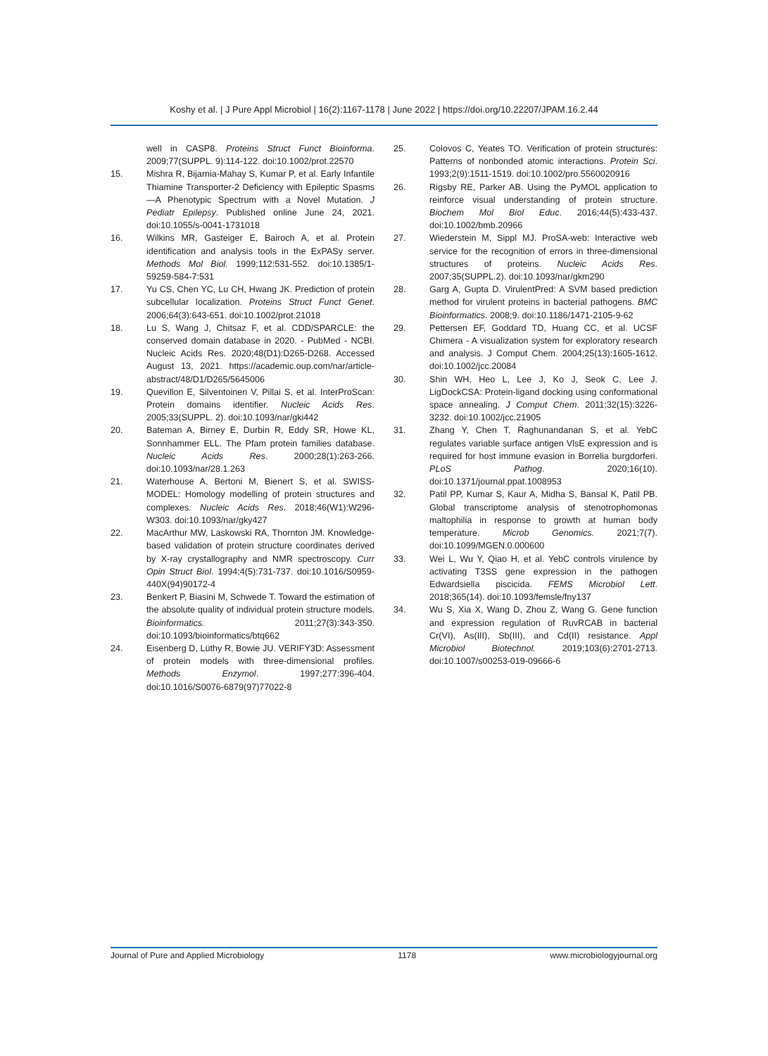Koshy et al. | J Pure Appl Microbiol | 16(2):1167-1178 | June 2022 | https://doi.org/10.22207/JPAM.16.2.44
well in CASP8. Proteins Struct Funct Bioinforma. 2009;77(SUPPL. 9):114-122. doi:10.1002/prot.22570
15. Mishra R, Bijarnia-Mahay S, Kumar P, et al. Early Infantile Thiamine Transporter-2 Deficiency with Epileptic Spasms—A Phenotypic Spectrum with a Novel Mutation. J Pediatr Epilepsy. Published online June 24, 2021. doi:10.1055/s-0041-1731018
16. Wilkins MR, Gasteiger E, Bairoch A, et al. Protein identification and analysis tools in the ExPASy server. Methods Mol Biol. 1999;112:531-552. doi:10.1385/1-59259-584-7:531
17. Yu CS, Chen YC, Lu CH, Hwang JK. Prediction of protein subcellular localization. Proteins Struct Funct Genet. 2006;64(3):643-651. doi:10.1002/prot.21018
18. Lu S, Wang J, Chitsaz F, et al. CDD/SPARCLE: the conserved domain database in 2020. - PubMed - NCBI. Nucleic Acids Res. 2020;48(D1):D265-D268. Accessed August 13, 2021. https://academic.oup.com/nar/article-abstract/48/D1/D265/5645006
19. Quevillon E, Silventoinen V, Pillai S, et al. InterProScan: Protein domains identifier. Nucleic Acids Res. 2005;33(SUPPL. 2). doi:10.1093/nar/gki442
20. Bateman A, Birney E, Durbin R, Eddy SR, Howe KL, Sonnhammer ELL. The Pfam protein families database. Nucleic Acids Res. 2000;28(1):263-266. doi:10.1093/nar/28.1.263
21. Waterhouse A, Bertoni M, Bienert S, et al. SWISS-MODEL: Homology modelling of protein structures and complexes. Nucleic Acids Res. 2018;46(W1):W296-W303. doi:10.1093/nar/gky427
22. MacArthur MW, Laskowski RA, Thornton JM. Knowledge-based validation of protein structure coordinates derived by X-ray crystallography and NMR spectroscopy. Curr Opin Struct Biol. 1994;4(5):731-737. doi:10.1016/S0959-440X(94)90172-4
23. Benkert P, Biasini M, Schwede T. Toward the estimation of the absolute quality of individual protein structure models. Bioinformatics. 2011;27(3):343-350. doi:10.1093/bioinformatics/btq662
24. Eisenberg D, Lüthy R, Bowie JU. VERIFY3D: Assessment of protein models with three-dimensional profiles. Methods Enzymol. 1997;277:396-404. doi:10.1016/S0076-6879(97)77022-8
25. Colovos C, Yeates TO. Verification of protein structures: Patterns of nonbonded atomic interactions. Protein Sci. 1993;2(9):1511-1519. doi:10.1002/pro.5560020916
26. Rigsby RE, Parker AB. Using the PyMOL application to reinforce visual understanding of protein structure. Biochem Mol Biol Educ. 2016;44(5):433-437. doi:10.1002/bmb.20966
27. Wiederstein M, Sippl MJ. ProSA-web: Interactive web service for the recognition of errors in three-dimensional structures of proteins. Nucleic Acids Res. 2007;35(SUPPL.2). doi:10.1093/nar/gkm290
28. Garg A, Gupta D. VirulentPred: A SVM based prediction method for virulent proteins in bacterial pathogens. BMC Bioinformatics. 2008;9. doi:10.1186/1471-2105-9-62
29. Pettersen EF, Goddard TD, Huang CC, et al. UCSF Chimera - A visualization system for exploratory research and analysis. J Comput Chem. 2004;25(13):1605-1612. doi:10.1002/jcc.20084
30. Shin WH, Heo L, Lee J, Ko J, Seok C, Lee J. LigDockCSA: Protein-ligand docking using conformational space annealing. J Comput Chem. 2011;32(15):3226-3232. doi:10.1002/jcc.21905
31. Zhang Y, Chen T, Raghunandanan S, et al. YebC regulates variable surface antigen VlsE expression and is required for host immune evasion in Borrelia burgdorferi. PLoS Pathog. 2020;16(10). doi:10.1371/journal.ppat.1008953
32. Patil PP, Kumar S, Kaur A, Midha S, Bansal K, Patil PB. Global transcriptome analysis of stenotrophomonas maltophilia in response to growth at human body temperature. Microb Genomics. 2021;7(7). doi:10.1099/MGEN.0.000600
33. Wei L, Wu Y, Qiao H, et al. YebC controls virulence by activating T3SS gene expression in the pathogen Edwardsiella piscicida. FEMS Microbiol Lett. 2018;365(14). doi:10.1093/femsle/fny137
34. Wu S, Xia X, Wang D, Zhou Z, Wang G. Gene function and expression regulation of RuvRCAB in bacterial Cr(VI), As(III), Sb(III), and Cd(II) resistance. Appl Microbiol Biotechnol. 2019;103(6):2701-2713. doi:10.1007/s00253-019-09666-6
Journal of Pure and Applied Microbiology 1178 www.microbiologyjournal.org